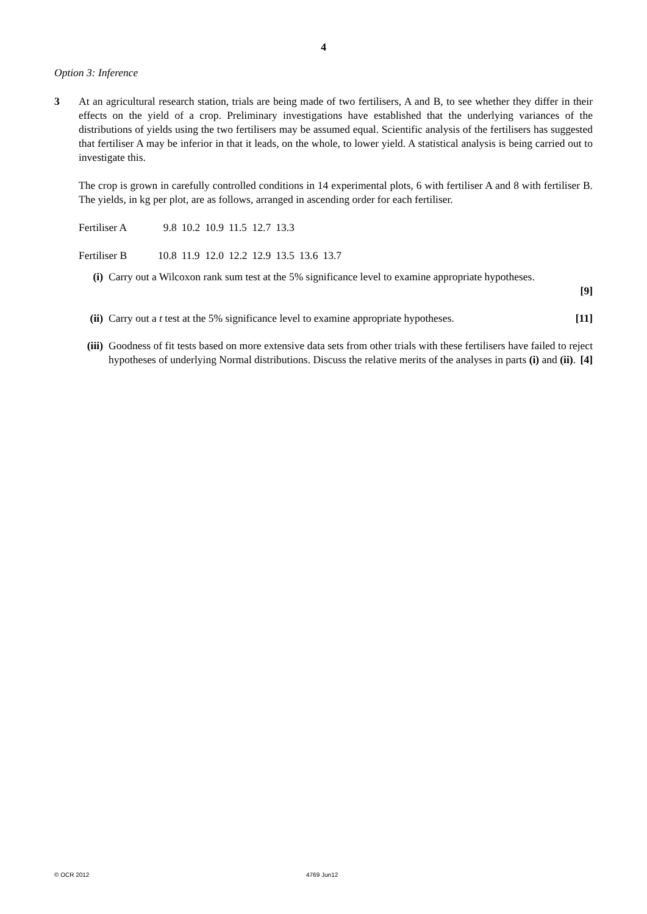4
Option 3: Inference
3 At an agricultural research station, trials are being made of two fertilisers, A and B, to see whether they differ in their effects on the yield of a crop. Preliminary investigations have established that the underlying variances of the distributions of yields using the two fertilisers may be assumed equal. Scientific analysis of the fertilisers has suggested that fertiliser A may be inferior in that it leads, on the whole, to lower yield. A statistical analysis is being carried out to investigate this.
The crop is grown in carefully controlled conditions in 14 experimental plots, 6 with fertiliser A and 8 with fertiliser B. The yields, in kg per plot, are as follows, arranged in ascending order for each fertiliser.
| Fertiliser A | 9.8 | 10.2 | 10.9 | 11.5 | 12.7 | 13.3 | | |
| Fertiliser B | 10.8 | 11.9 | 12.0 | 12.2 | 12.9 | 13.5 | 13.6 | 13.7 |
(i) Carry out a Wilcoxon rank sum test at the 5% significance level to examine appropriate hypotheses.
[9]
(ii) Carry out a t test at the 5% significance level to examine appropriate hypotheses. [11]
(iii) Goodness of fit tests based on more extensive data sets from other trials with these fertilisers have failed to reject hypotheses of underlying Normal distributions. Discuss the relative merits of the analyses in parts (i) and (ii). [4]
© OCR 2012 4769 Jun12